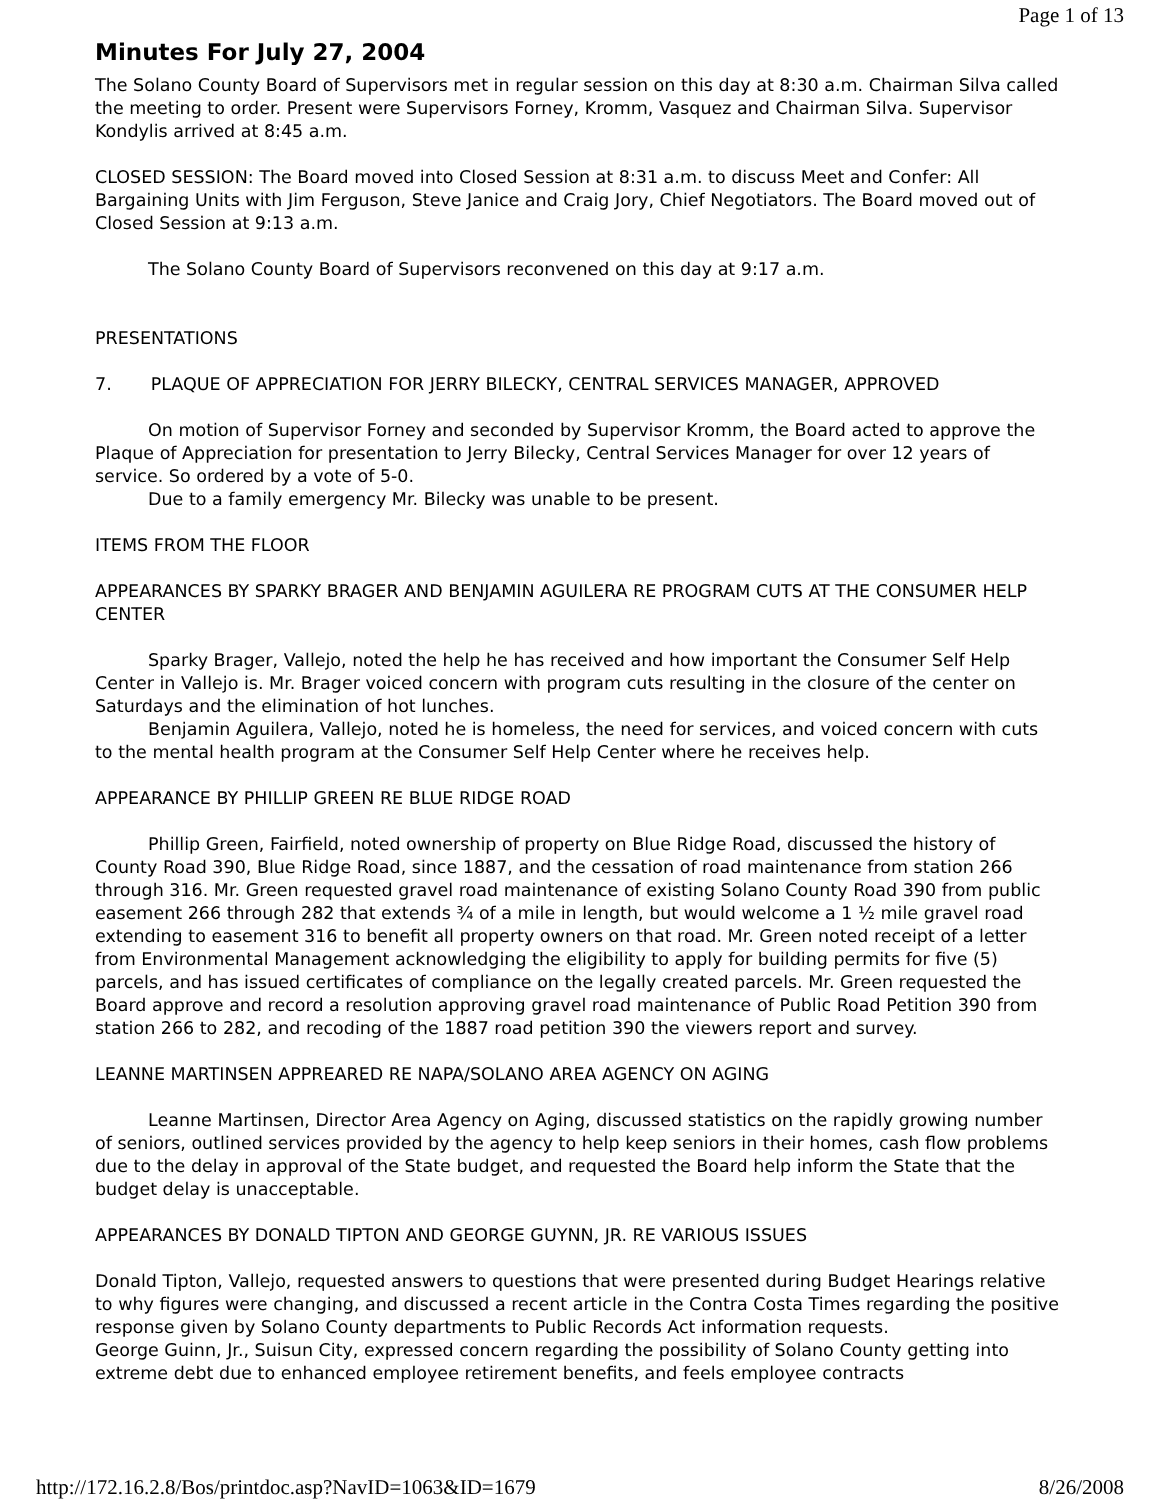Page 1 of 13
Minutes For July 27, 2004
The Solano County Board of Supervisors met in regular session on this day at 8:30 a.m. Chairman Silva called the meeting to order. Present were Supervisors Forney, Kromm, Vasquez and Chairman Silva. Supervisor Kondylis arrived at 8:45 a.m.
CLOSED SESSION: The Board moved into Closed Session at 8:31 a.m. to discuss Meet and Confer: All Bargaining Units with Jim Ferguson, Steve Janice and Craig Jory, Chief Negotiators. The Board moved out of Closed Session at 9:13 a.m.
The Solano County Board of Supervisors reconvened on this day at 9:17 a.m.
PRESENTATIONS
7. PLAQUE OF APPRECIATION FOR JERRY BILECKY, CENTRAL SERVICES MANAGER, APPROVED
On motion of Supervisor Forney and seconded by Supervisor Kromm, the Board acted to approve the Plaque of Appreciation for presentation to Jerry Bilecky, Central Services Manager for over 12 years of service. So ordered by a vote of 5-0.
Due to a family emergency Mr. Bilecky was unable to be present.
ITEMS FROM THE FLOOR
APPEARANCES BY SPARKY BRAGER AND BENJAMIN AGUILERA RE PROGRAM CUTS AT THE CONSUMER HELP CENTER
Sparky Brager, Vallejo, noted the help he has received and how important the Consumer Self Help Center in Vallejo is. Mr. Brager voiced concern with program cuts resulting in the closure of the center on Saturdays and the elimination of hot lunches.
Benjamin Aguilera, Vallejo, noted he is homeless, the need for services, and voiced concern with cuts to the mental health program at the Consumer Self Help Center where he receives help.
APPEARANCE BY PHILLIP GREEN RE BLUE RIDGE ROAD
Phillip Green, Fairfield, noted ownership of property on Blue Ridge Road, discussed the history of County Road 390, Blue Ridge Road, since 1887, and the cessation of road maintenance from station 266 through 316. Mr. Green requested gravel road maintenance of existing Solano County Road 390 from public easement 266 through 282 that extends ¾ of a mile in length, but would welcome a 1 ½ mile gravel road extending to easement 316 to benefit all property owners on that road. Mr. Green noted receipt of a letter from Environmental Management acknowledging the eligibility to apply for building permits for five (5) parcels, and has issued certificates of compliance on the legally created parcels. Mr. Green requested the Board approve and record a resolution approving gravel road maintenance of Public Road Petition 390 from station 266 to 282, and recoding of the 1887 road petition 390 the viewers report and survey.
LEANNE MARTINSEN APPREARED RE NAPA/SOLANO AREA AGENCY ON AGING
Leanne Martinsen, Director Area Agency on Aging, discussed statistics on the rapidly growing number of seniors, outlined services provided by the agency to help keep seniors in their homes, cash flow problems due to the delay in approval of the State budget, and requested the Board help inform the State that the budget delay is unacceptable.
APPEARANCES BY DONALD TIPTON AND GEORGE GUYNN, JR. RE VARIOUS ISSUES
Donald Tipton, Vallejo, requested answers to questions that were presented during Budget Hearings relative to why figures were changing, and discussed a recent article in the Contra Costa Times regarding the positive response given by Solano County departments to Public Records Act information requests.
George Guinn, Jr., Suisun City, expressed concern regarding the possibility of Solano County getting into extreme debt due to enhanced employee retirement benefits, and feels employee contracts
http://172.16.2.8/Bos/printdoc.asp?NavID=1063&ID=1679 8/26/2008